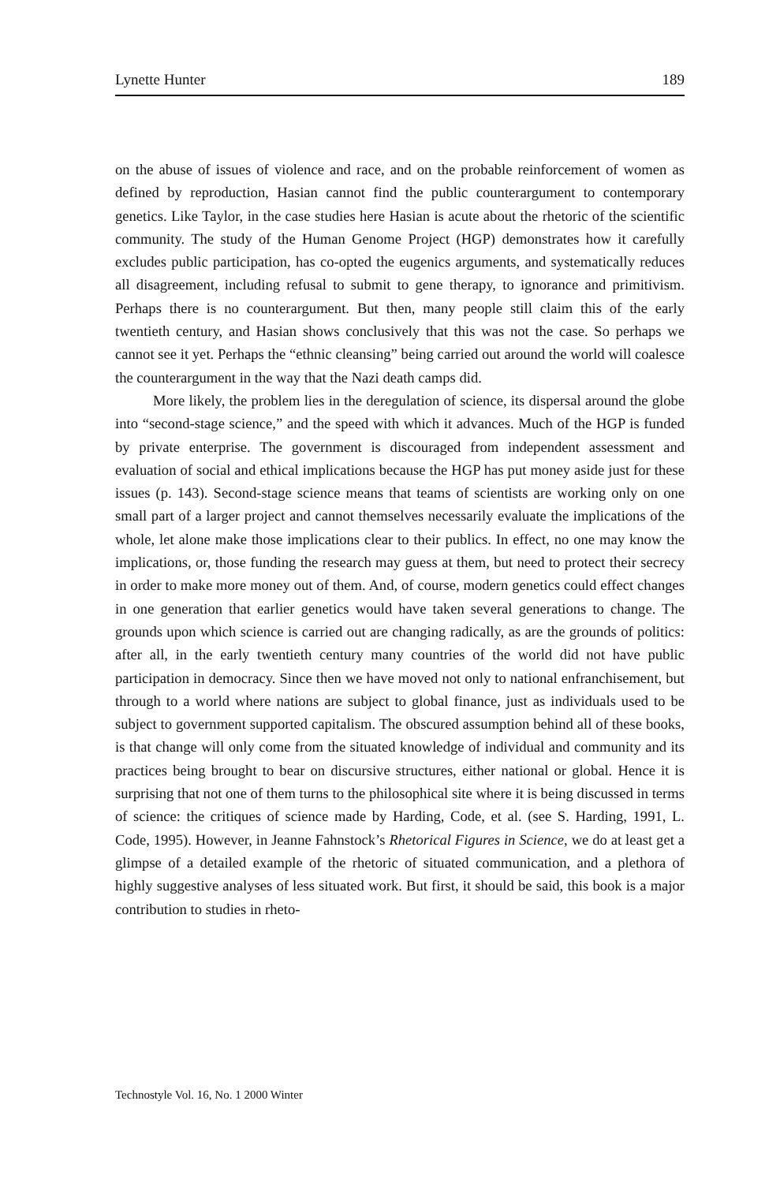Lynette Hunter 189
on the abuse of issues of violence and race, and on the probable reinforcement of women as defined by reproduction, Hasian cannot find the public counterargument to contemporary genetics. Like Taylor, in the case studies here Hasian is acute about the rhetoric of the scientific community. The study of the Human Genome Project (HGP) demonstrates how it carefully excludes public participation, has co-opted the eugenics arguments, and systematically reduces all disagreement, including refusal to submit to gene therapy, to ignorance and primitivism. Perhaps there is no counterargument. But then, many people still claim this of the early twentieth century, and Hasian shows conclusively that this was not the case. So perhaps we cannot see it yet. Perhaps the “ethnic cleansing” being carried out around the world will coalesce the counterargument in the way that the Nazi death camps did.
More likely, the problem lies in the deregulation of science, its dispersal around the globe into “second-stage science,” and the speed with which it advances. Much of the HGP is funded by private enterprise. The government is discouraged from independent assessment and evaluation of social and ethical implications because the HGP has put money aside just for these issues (p. 143). Second-stage science means that teams of scientists are working only on one small part of a larger project and cannot themselves necessarily evaluate the implications of the whole, let alone make those implications clear to their publics. In effect, no one may know the implications, or, those funding the research may guess at them, but need to protect their secrecy in order to make more money out of them. And, of course, modern genetics could effect changes in one generation that earlier genetics would have taken several generations to change. The grounds upon which science is carried out are changing radically, as are the grounds of politics: after all, in the early twentieth century many countries of the world did not have public participation in democracy. Since then we have moved not only to national enfranchisement, but through to a world where nations are subject to global finance, just as individuals used to be subject to government supported capitalism. The obscured assumption behind all of these books, is that change will only come from the situated knowledge of individual and community and its practices being brought to bear on discursive structures, either national or global. Hence it is surprising that not one of them turns to the philosophical site where it is being discussed in terms of science: the critiques of science made by Harding, Code, et al. (see S. Harding, 1991, L. Code, 1995). However, in Jeanne Fahnstock’s Rhetorical Figures in Science, we do at least get a glimpse of a detailed example of the rhetoric of situated communication, and a plethora of highly suggestive analyses of less situated work. But first, it should be said, this book is a major contribution to studies in rheto-
Technostyle Vol. 16, No. 1 2000 Winter